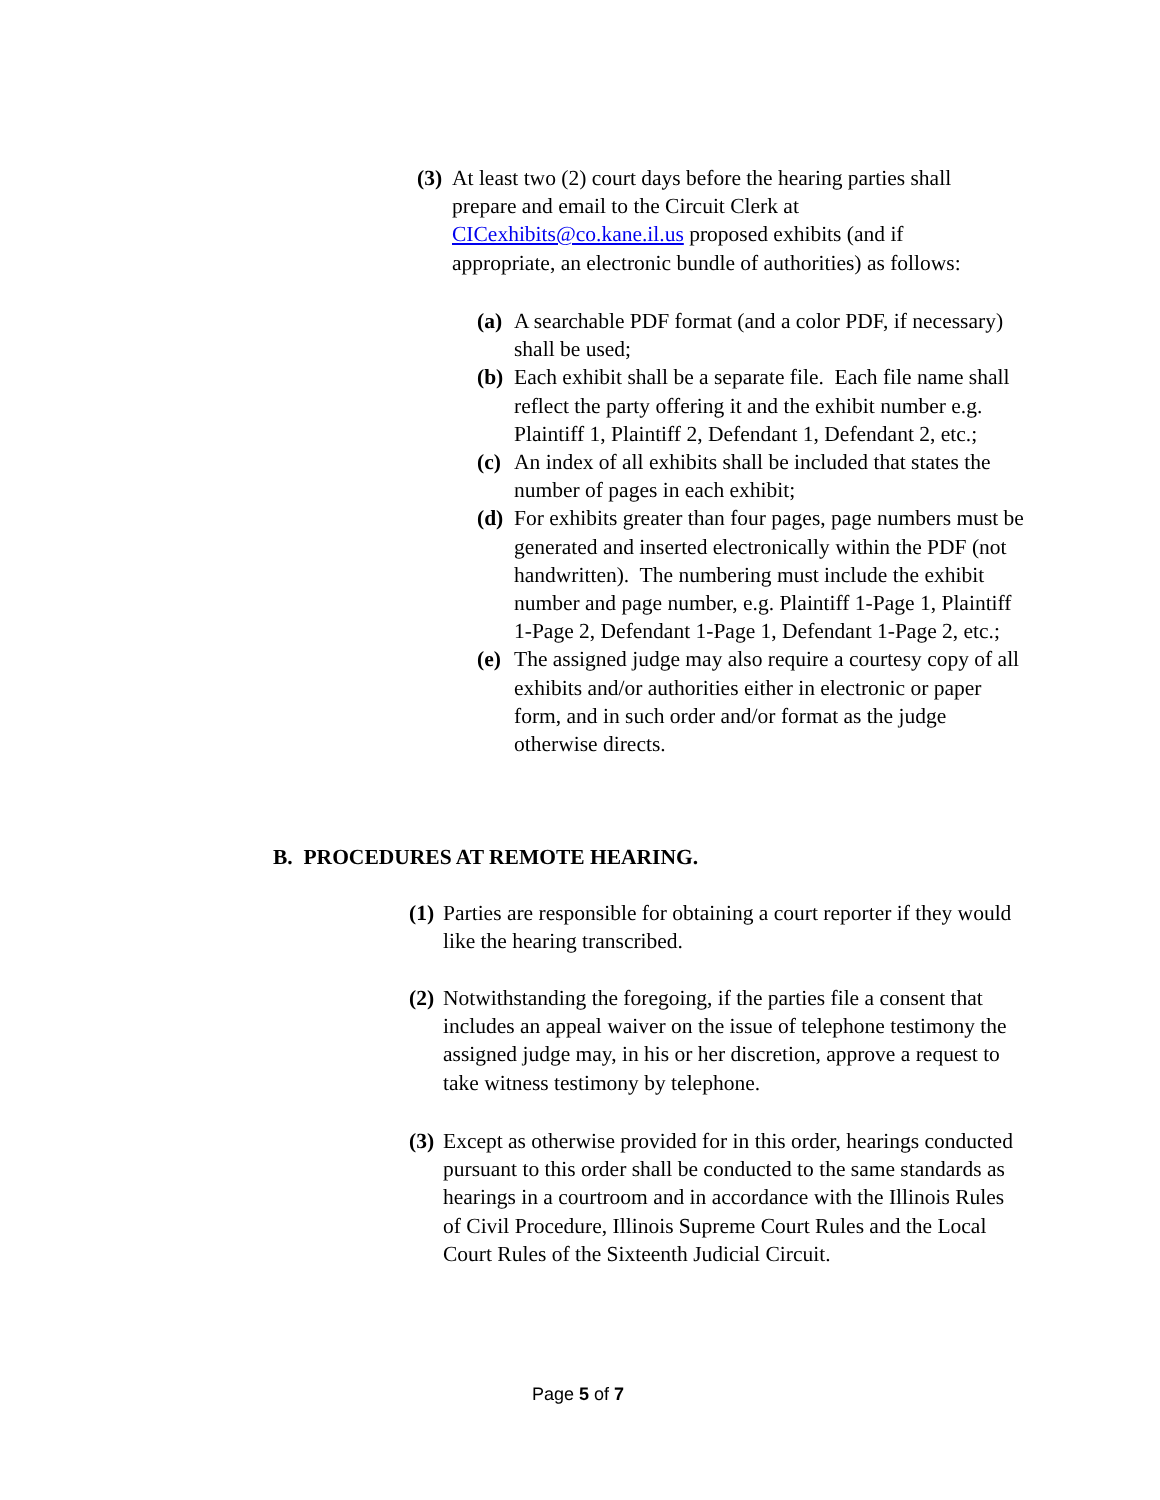(3) At least two (2) court days before the hearing parties shall prepare and email to the Circuit Clerk at CICexhibits@co.kane.il.us proposed exhibits (and if appropriate, an electronic bundle of authorities) as follows:
(a) A searchable PDF format (and a color PDF, if necessary) shall be used;
(b) Each exhibit shall be a separate file. Each file name shall reflect the party offering it and the exhibit number e.g. Plaintiff 1, Plaintiff 2, Defendant 1, Defendant 2, etc.;
(c) An index of all exhibits shall be included that states the number of pages in each exhibit;
(d) For exhibits greater than four pages, page numbers must be generated and inserted electronically within the PDF (not handwritten). The numbering must include the exhibit number and page number, e.g. Plaintiff 1-Page 1, Plaintiff 1-Page 2, Defendant 1-Page 1, Defendant 1-Page 2, etc.;
(e) The assigned judge may also require a courtesy copy of all exhibits and/or authorities either in electronic or paper form, and in such order and/or format as the judge otherwise directs.
B. PROCEDURES AT REMOTE HEARING.
(1) Parties are responsible for obtaining a court reporter if they would like the hearing transcribed.
(2) Notwithstanding the foregoing, if the parties file a consent that includes an appeal waiver on the issue of telephone testimony the assigned judge may, in his or her discretion, approve a request to take witness testimony by telephone.
(3) Except as otherwise provided for in this order, hearings conducted pursuant to this order shall be conducted to the same standards as hearings in a courtroom and in accordance with the Illinois Rules of Civil Procedure, Illinois Supreme Court Rules and the Local Court Rules of the Sixteenth Judicial Circuit.
Page 5 of 7